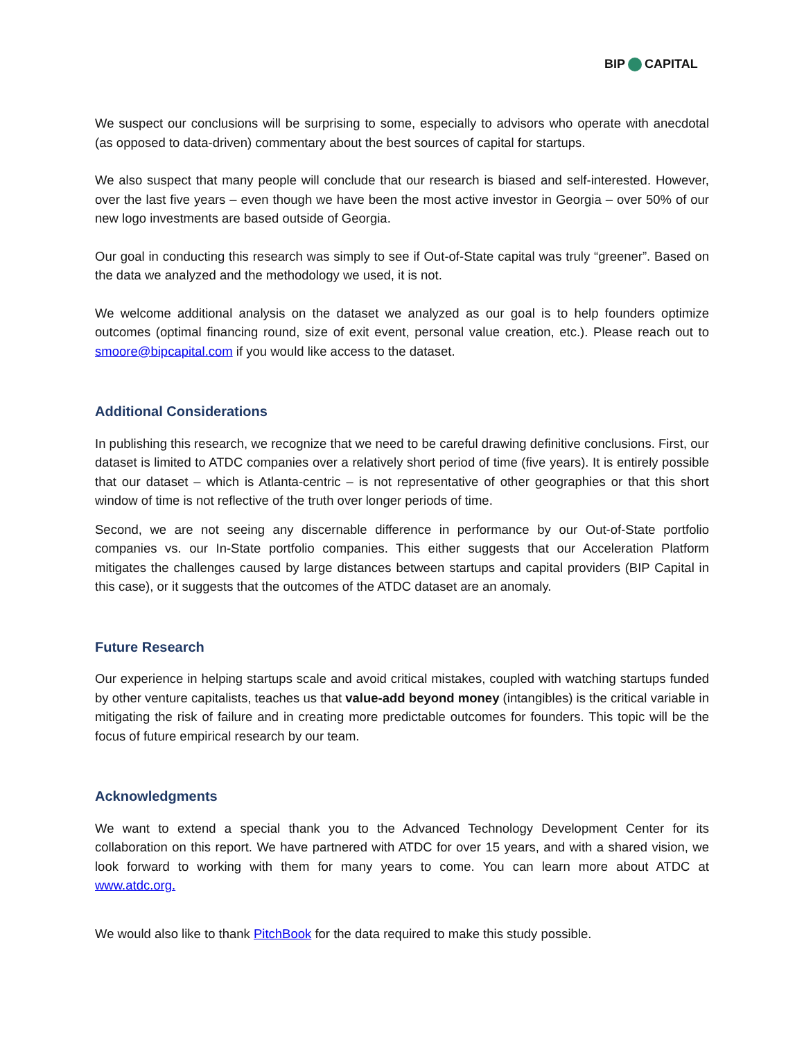BIP CAPITAL
We suspect our conclusions will be surprising to some, especially to advisors who operate with anecdotal (as opposed to data-driven) commentary about the best sources of capital for startups.
We also suspect that many people will conclude that our research is biased and self-interested. However, over the last five years – even though we have been the most active investor in Georgia – over 50% of our new logo investments are based outside of Georgia.
Our goal in conducting this research was simply to see if Out-of-State capital was truly “greener”. Based on the data we analyzed and the methodology we used, it is not.
We welcome additional analysis on the dataset we analyzed as our goal is to help founders optimize outcomes (optimal financing round, size of exit event, personal value creation, etc.). Please reach out to smoore@bipcapital.com if you would like access to the dataset.
Additional Considerations
In publishing this research, we recognize that we need to be careful drawing definitive conclusions. First, our dataset is limited to ATDC companies over a relatively short period of time (five years). It is entirely possible that our dataset – which is Atlanta-centric – is not representative of other geographies or that this short window of time is not reflective of the truth over longer periods of time.
Second, we are not seeing any discernable difference in performance by our Out-of-State portfolio companies vs. our In-State portfolio companies. This either suggests that our Acceleration Platform mitigates the challenges caused by large distances between startups and capital providers (BIP Capital in this case), or it suggests that the outcomes of the ATDC dataset are an anomaly.
Future Research
Our experience in helping startups scale and avoid critical mistakes, coupled with watching startups funded by other venture capitalists, teaches us that value-add beyond money (intangibles) is the critical variable in mitigating the risk of failure and in creating more predictable outcomes for founders. This topic will be the focus of future empirical research by our team.
Acknowledgments
We want to extend a special thank you to the Advanced Technology Development Center for its collaboration on this report. We have partnered with ATDC for over 15 years, and with a shared vision, we look forward to working with them for many years to come. You can learn more about ATDC at www.atdc.org.
We would also like to thank PitchBook for the data required to make this study possible.